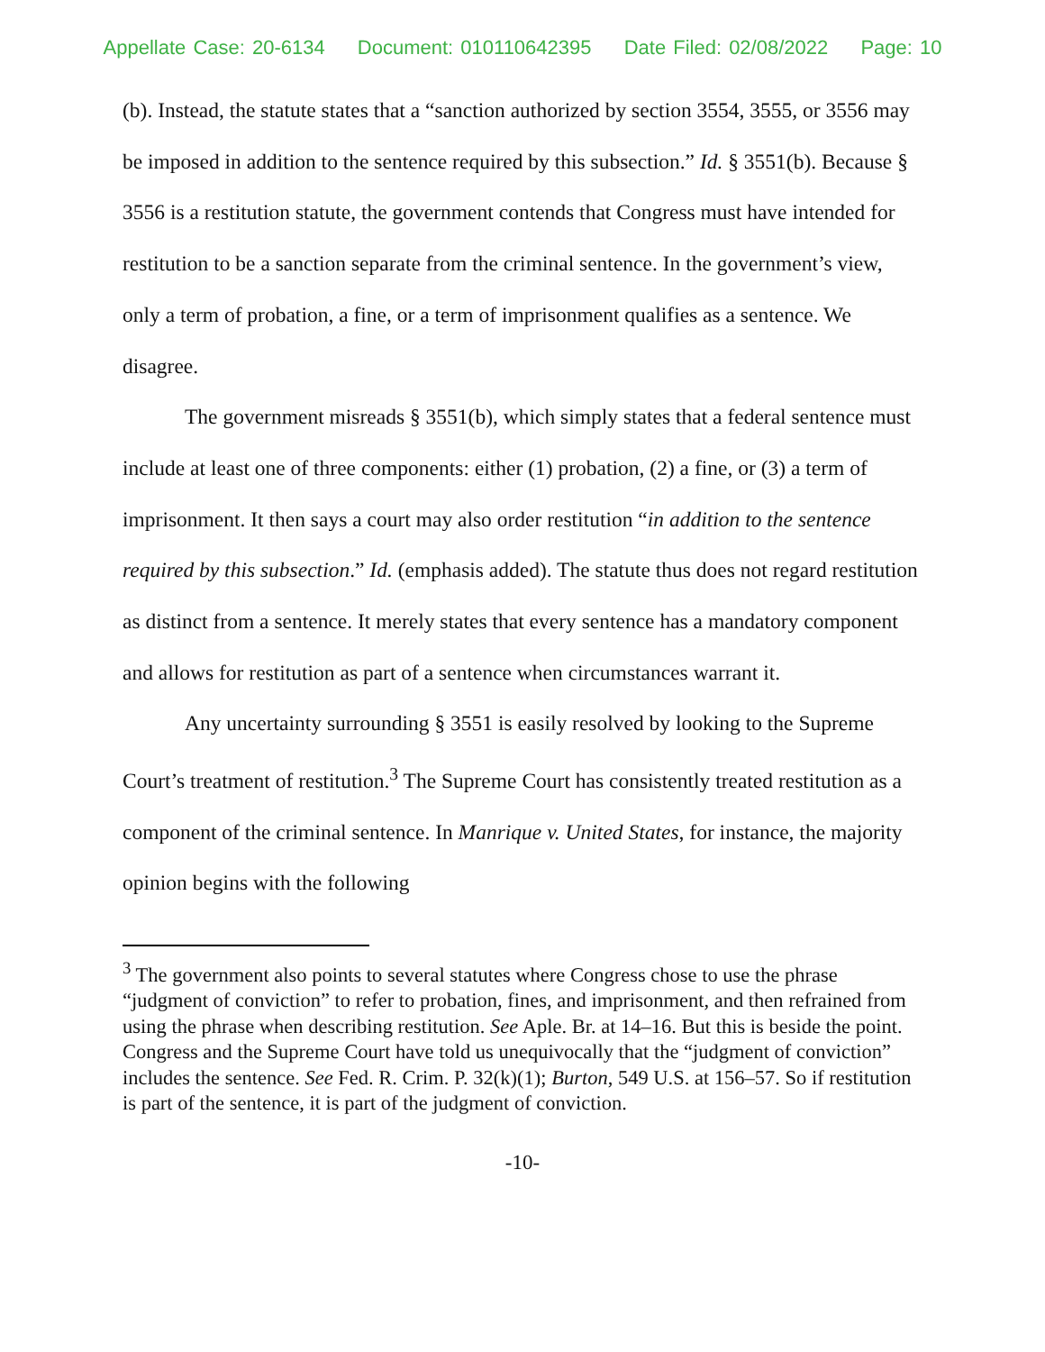Appellate Case: 20-6134 Document: 010110642395 Date Filed: 02/08/2022 Page: 10
(b). Instead, the statute states that a “sanction authorized by section 3554, 3555, or 3556 may be imposed in addition to the sentence required by this subsection.” Id. § 3551(b). Because § 3556 is a restitution statute, the government contends that Congress must have intended for restitution to be a sanction separate from the criminal sentence. In the government’s view, only a term of probation, a fine, or a term of imprisonment qualifies as a sentence. We disagree.
The government misreads § 3551(b), which simply states that a federal sentence must include at least one of three components: either (1) probation, (2) a fine, or (3) a term of imprisonment. It then says a court may also order restitution “in addition to the sentence required by this subsection.” Id. (emphasis added). The statute thus does not regard restitution as distinct from a sentence. It merely states that every sentence has a mandatory component and allows for restitution as part of a sentence when circumstances warrant it.
Any uncertainty surrounding § 3551 is easily resolved by looking to the Supreme Court’s treatment of restitution.<sup>3</sup> The Supreme Court has consistently treated restitution as a component of the criminal sentence. In Manrique v. United States, for instance, the majority opinion begins with the following
<sup>3</sup> The government also points to several statutes where Congress chose to use the phrase “judgment of conviction” to refer to probation, fines, and imprisonment, and then refrained from using the phrase when describing restitution. See Aple. Br. at 14–16. But this is beside the point. Congress and the Supreme Court have told us unequivocally that the “judgment of conviction” includes the sentence. See Fed. R. Crim. P. 32(k)(1); Burton, 549 U.S. at 156–57. So if restitution is part of the sentence, it is part of the judgment of conviction.
-10-